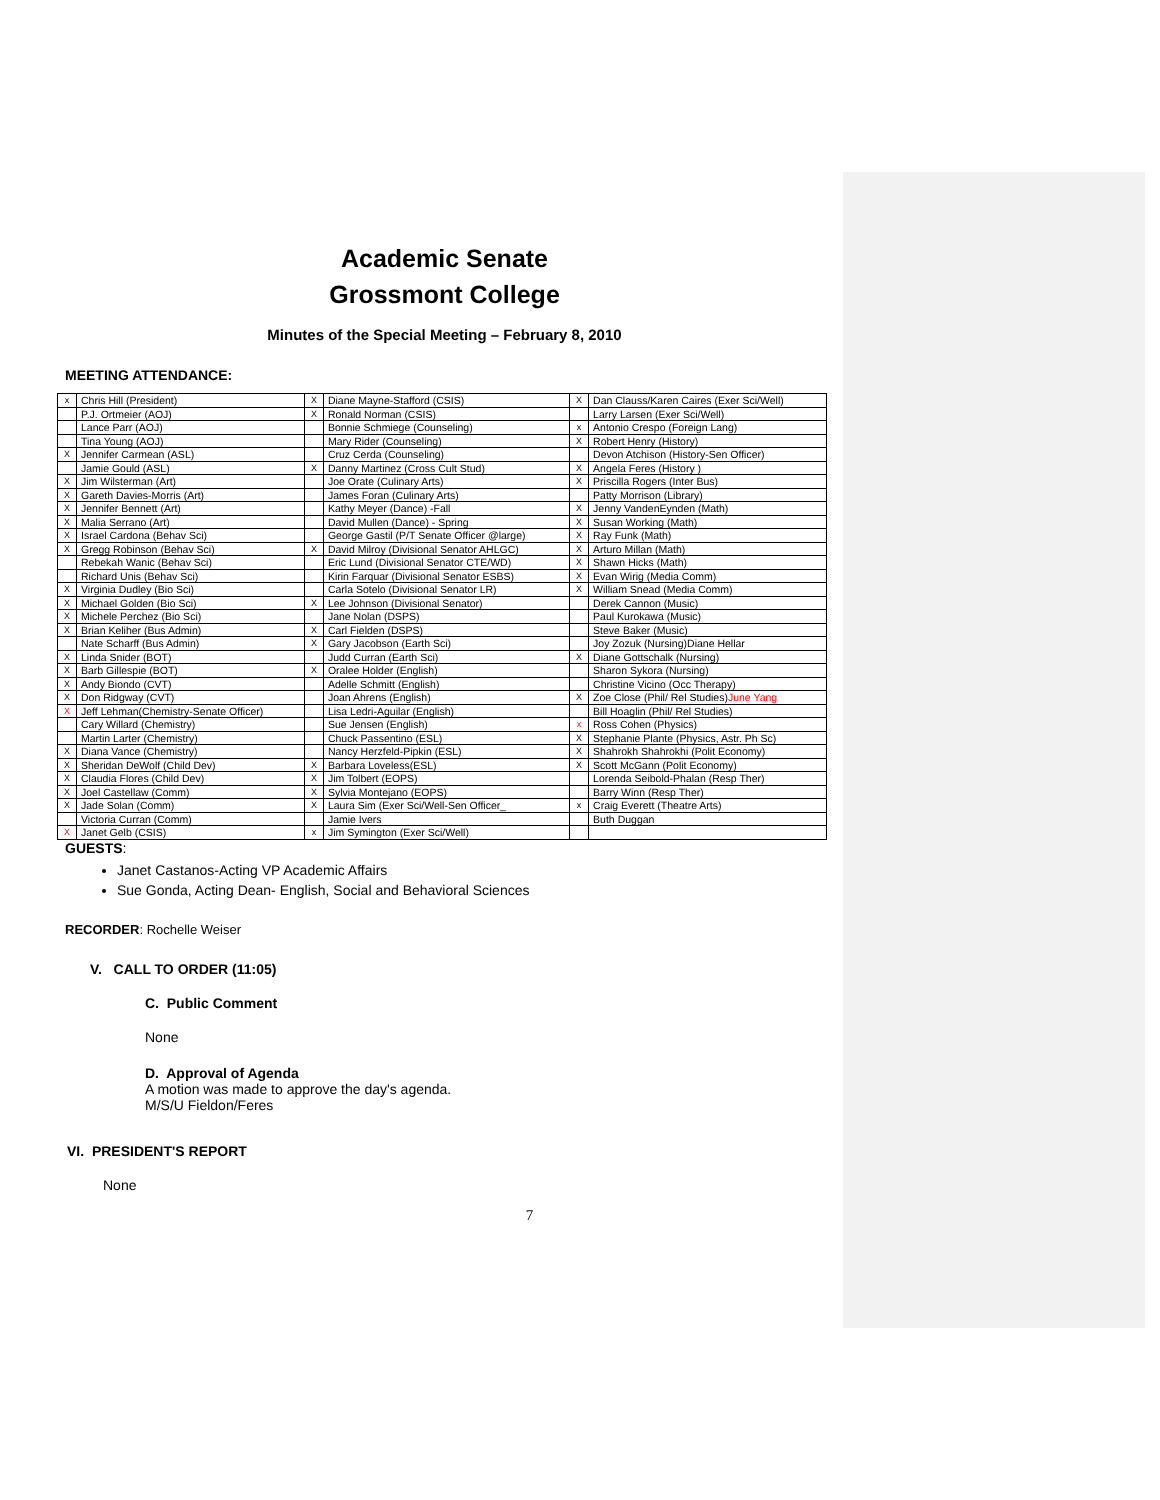Academic Senate
Grossmont College
Minutes of the Special Meeting – February 8, 2010
MEETING ATTENDANCE:
| x | Chris Hill (President) | X | Diane Mayne-Stafford (CSIS) | X | Dan Clauss/Karen Caires (Exer Sci/Well) |
| | P.J. Ortmeier (AOJ) | X | Ronald Norman (CSIS) | | Larry Larsen (Exer Sci/Well) |
| | Lance Parr (AOJ) | | Bonnie Schmiege (Counseling) | x | Antonio Crespo (Foreign Lang) |
| | Tina Young (AOJ) | | Mary Rider (Counseling) | X | Robert Henry (History) |
| X | Jennifer Carmean (ASL) | | Cruz Cerda (Counseling) | | Devon Atchison (History-Sen Officer) |
| | Jamie Gould (ASL) | X | Danny Martinez (Cross Cult Stud) | X | Angela Feres (History ) |
| X | Jim Wilsterman (Art) | | Joe Orate (Culinary Arts) | X | Priscilla Rogers (Inter Bus) |
| X | Gareth Davies-Morris (Art) | | James Foran (Culinary Arts) | | Patty Morrison (Library) |
| X | Jennifer Bennett (Art) | | Kathy Meyer (Dance) -Fall | X | Jenny VandenEynden (Math) |
| X | Malia Serrano (Art) | | David Mullen (Dance) - Spring | X | Susan Working (Math) |
| X | Israel Cardona (Behav Sci) | | George Gastil (P/T Senate Officer @large) | X | Ray Funk (Math) |
| X | Gregg Robinson (Behav Sci) | X | David Milroy (Divisional Senator AHLGC) | X | Arturo Millan (Math) |
| | Rebekah Wanic (Behav Sci) | | Eric Lund (Divisional Senator CTE/WD) | X | Shawn Hicks (Math) |
| | Richard Unis (Behav Sci) | | Kirin Farquar (Divisional Senator ESBS) | X | Evan Wirig (Media Comm) |
| X | Virginia Dudley (Bio Sci) | | Carla Sotelo (Divisional Senator LR) | X | William Snead (Media Comm) |
| X | Michael Golden (Bio Sci) | X | Lee Johnson (Divisional Senator) | | Derek Cannon (Music) |
| X | Michele Perchez (Bio Sci) | | Jane Nolan (DSPS) | | Paul Kurokawa (Music) |
| X | Brian Keliher (Bus Admin) | X | Carl Fielden (DSPS) | | Steve Baker (Music) |
| | Nate Scharff (Bus Admin) | X | Gary Jacobson (Earth Sci) | | Joy Zozuk (Nursing)Diane Hellar |
| X | Linda Snider (BOT) | | Judd Curran (Earth Sci) | X | Diane Gottschalk (Nursing) |
| X | Barb Gillespie (BOT) | X | Oralee Holder (English) | | Sharon Sykora (Nursing) |
| X | Andy Biondo (CVT) | | Adelle Schmitt (English) | | Christine Vicino (Occ Therapy) |
| X | Don Ridgway (CVT) | | Joan Ahrens (English) | X | Zoe Close (Phil/ Rel Studies) June Yang |
| X | Jeff Lehman(Chemistry-Senate Officer) | | Lisa Ledri-Aguilar (English) | | Bill Hoaglin (Phil/ Rel Studies) |
| | Cary Willard (Chemistry) | | Sue Jensen (English) | x | Ross Cohen (Physics) |
| | Martin Larter (Chemistry) | | Chuck Passentino (ESL) | X | Stephanie Plante (Physics, Astr. Ph Sc) |
| X | Diana Vance (Chemistry) | | Nancy Herzfeld-Pipkin (ESL) | X | Shahrokh Shahrokhi (Polit Economy) |
| X | Sheridan DeWolf (Child Dev) | X | Barbara Loveless(ESL) | X | Scott McGann (Polit Economy) |
| X | Claudia Flores (Child Dev) | X | Jim Tolbert (EOPS) | | Lorenda Seibold-Phalan (Resp Ther) |
| X | Joel Castellaw (Comm) | X | Sylvia Montejano (EOPS) | | Barry Winn (Resp Ther) |
| X | Jade Solan (Comm) | X | Laura Sim (Exer Sci/Well-Sen Officer_ | x | Craig Everett (Theatre Arts) |
| | Victoria Curran (Comm) | | Jamie Ivers | | Buth Duggan |
| X | Janet Gelb (CSIS) | x | Jim Symington (Exer Sci/Well) | | |
GUESTS:
Janet Castanos-Acting VP Academic Affairs
Sue Gonda, Acting Dean- English, Social and Behavioral Sciences
RECORDER: Rochelle Weiser
V. CALL TO ORDER (11:05)
C. Public Comment
None
D. Approval of Agenda
A motion was made to approve the day's agenda.
M/S/U Fieldon/Feres
VI. PRESIDENT'S REPORT
None
7